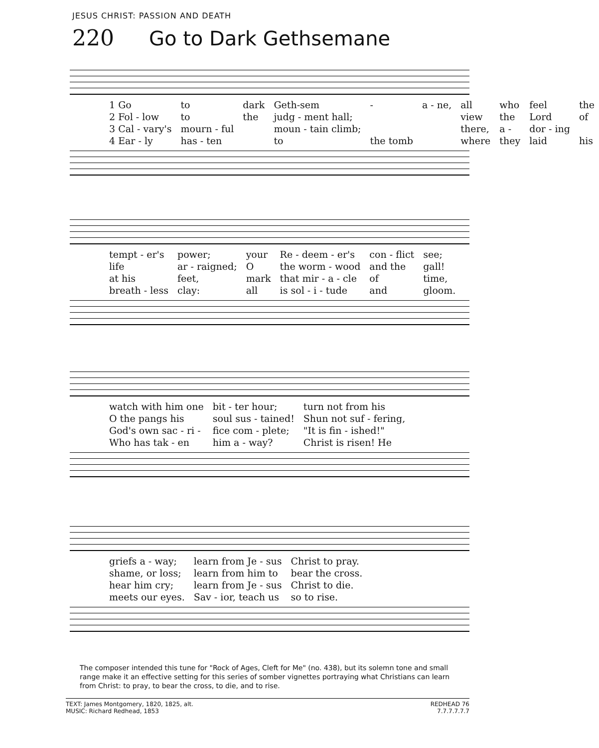JESUS CHRIST: PASSION AND DEATH
220 Go to Dark Gethsemane
| 1 Go | to | dark | Geth-sem | - | a - ne, | all | who | feel | the |
| 2 Fol - low | to | the | judg - ment hall; | | | view | the | Lord | of |
| 3 Cal - vary's | mourn - ful | | moun - tain climb; | | | there, | a - | dor - ing | |
| 4 Ear - ly | has - ten | | to | the tomb | | where | they | laid | his |
| tempt - er's | power; | your | Re - deem - er's | con - flict | see; |
| life | ar - raigned; | O | the worm - wood | and the | gall! |
| at his | feet, | mark | that mir - a - cle | of | time, |
| breath - less | clay: | all | is sol - i - tude | and | gloom. |
| watch with him one | bit - ter hour; | turn not from his |
| O the pangs his | soul sus - tained! | Shun not suf - fering, |
| God's own sac - ri - | fice com - plete; | "It is fin - ished!" |
| Who has tak - en | him a - way? | Christ is risen! He |
| griefs a - way; | learn from Je - sus | Christ to pray. |
| shame, or loss; | learn from him to | bear the cross. |
| hear him cry; | learn from Je - sus | Christ to die. |
| meets our eyes. | Sav - ior, teach us | so to rise. |
The composer intended this tune for "Rock of Ages, Cleft for Me" (no. 438), but its solemn tone and small range make it an effective setting for this series of somber vignettes portraying what Christians can learn from Christ: to pray, to bear the cross, to die, and to rise.
TEXT: James Montgomery, 1820, 1825, alt.
MUSIC: Richard Redhead, 1853
REDHEAD 76
7.7.7.7.7.7